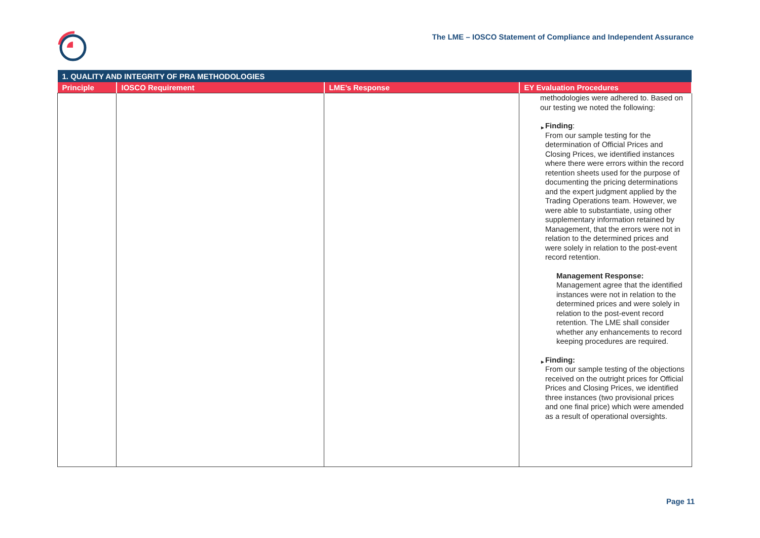The LME – IOSCO Statement of Compliance and Independent Assurance
| 1. QUALITY AND INTEGRITY OF PRA METHODOLOGIES | | | |
| --- | --- | --- | --- |
| Principle | IOSCO Requirement | LME’s Response | EY Evaluation Procedures |
| | | | methodologies were adhered to. Based on our testing we noted the following: ► Finding : From our sample testing for the determination of Official Prices and Closing Prices, we identified instances where there were errors within the record retention sheets used for the purpose of documenting the pricing determinations and the expert judgment applied by the Trading Operations team. However, we were able to substantiate, using other supplementary information retained by Management, that the errors were not in relation to the determined prices and were solely in relation to the post-event record retention. Management Response: Management agree that the identified instances were not in relation to the determined prices and were solely in relation to the post-event record retention. The LME shall consider whether any enhancements to record keeping procedures are required. ► Finding: From our sample testing of the objections received on the outright prices for Official Prices and Closing Prices, we identified three instances (two provisional prices and one final price) which were amended as a result of operational oversights. |
Page 11